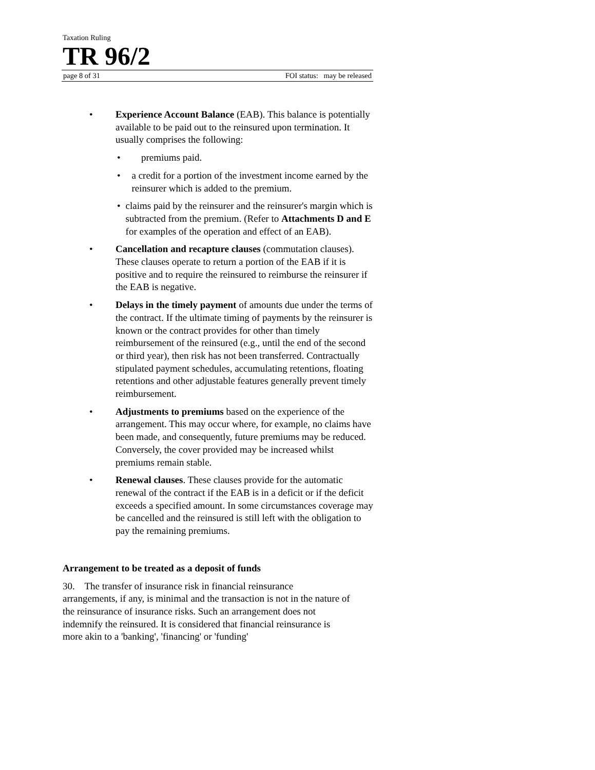Taxation Ruling
TR 96/2
page 8 of 31 FOI status: may be released
• Experience Account Balance (EAB). This balance is potentially available to be paid out to the reinsured upon termination. It usually comprises the following:
• premiums paid.
• a credit for a portion of the investment income earned by the reinsurer which is added to the premium.
• claims paid by the reinsurer and the reinsurer's margin which is subtracted from the premium. (Refer to Attachments D and E for examples of the operation and effect of an EAB).
• Cancellation and recapture clauses (commutation clauses). These clauses operate to return a portion of the EAB if it is positive and to require the reinsured to reimburse the reinsurer if the EAB is negative.
• Delays in the timely payment of amounts due under the terms of the contract. If the ultimate timing of payments by the reinsurer is known or the contract provides for other than timely reimbursement of the reinsured (e.g., until the end of the second or third year), then risk has not been transferred. Contractually stipulated payment schedules, accumulating retentions, floating retentions and other adjustable features generally prevent timely reimbursement.
• Adjustments to premiums based on the experience of the arrangement. This may occur where, for example, no claims have been made, and consequently, future premiums may be reduced. Conversely, the cover provided may be increased whilst premiums remain stable.
• Renewal clauses. These clauses provide for the automatic renewal of the contract if the EAB is in a deficit or if the deficit exceeds a specified amount. In some circumstances coverage may be cancelled and the reinsured is still left with the obligation to pay the remaining premiums.
Arrangement to be treated as a deposit of funds
30. The transfer of insurance risk in financial reinsurance arrangements, if any, is minimal and the transaction is not in the nature of the reinsurance of insurance risks. Such an arrangement does not indemnify the reinsured. It is considered that financial reinsurance is more akin to a 'banking', 'financing' or 'funding'